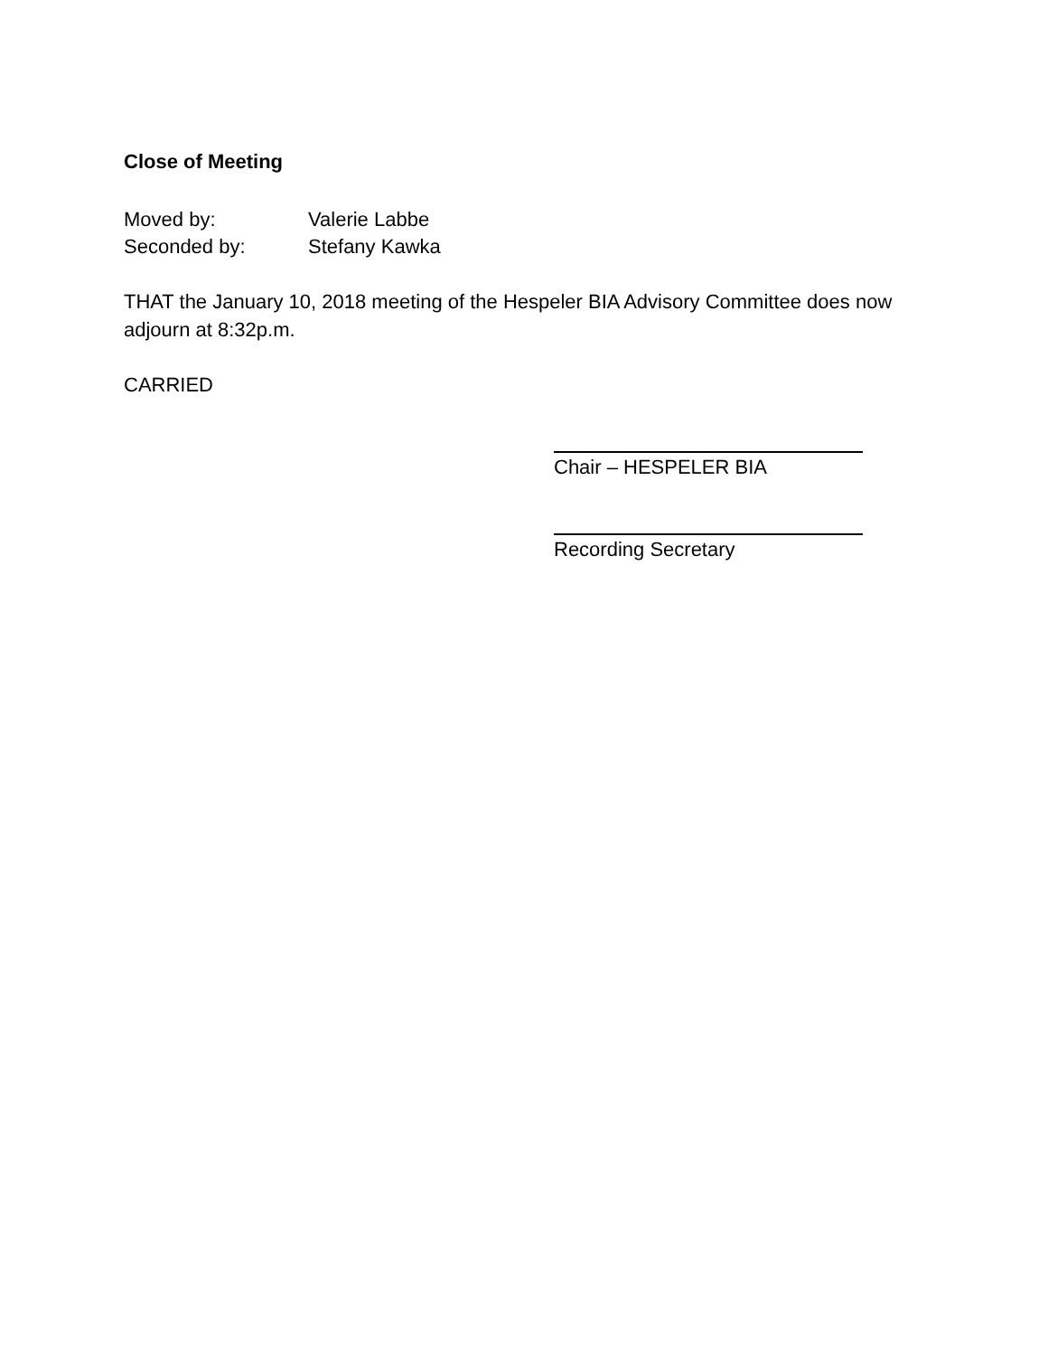Close of Meeting
Moved by: Valerie Labbe
Seconded by: Stefany Kawka
THAT the January 10, 2018 meeting of the Hespeler BIA Advisory Committee does now adjourn at 8:32p.m.
CARRIED
Chair – HESPELER BIA
Recording Secretary